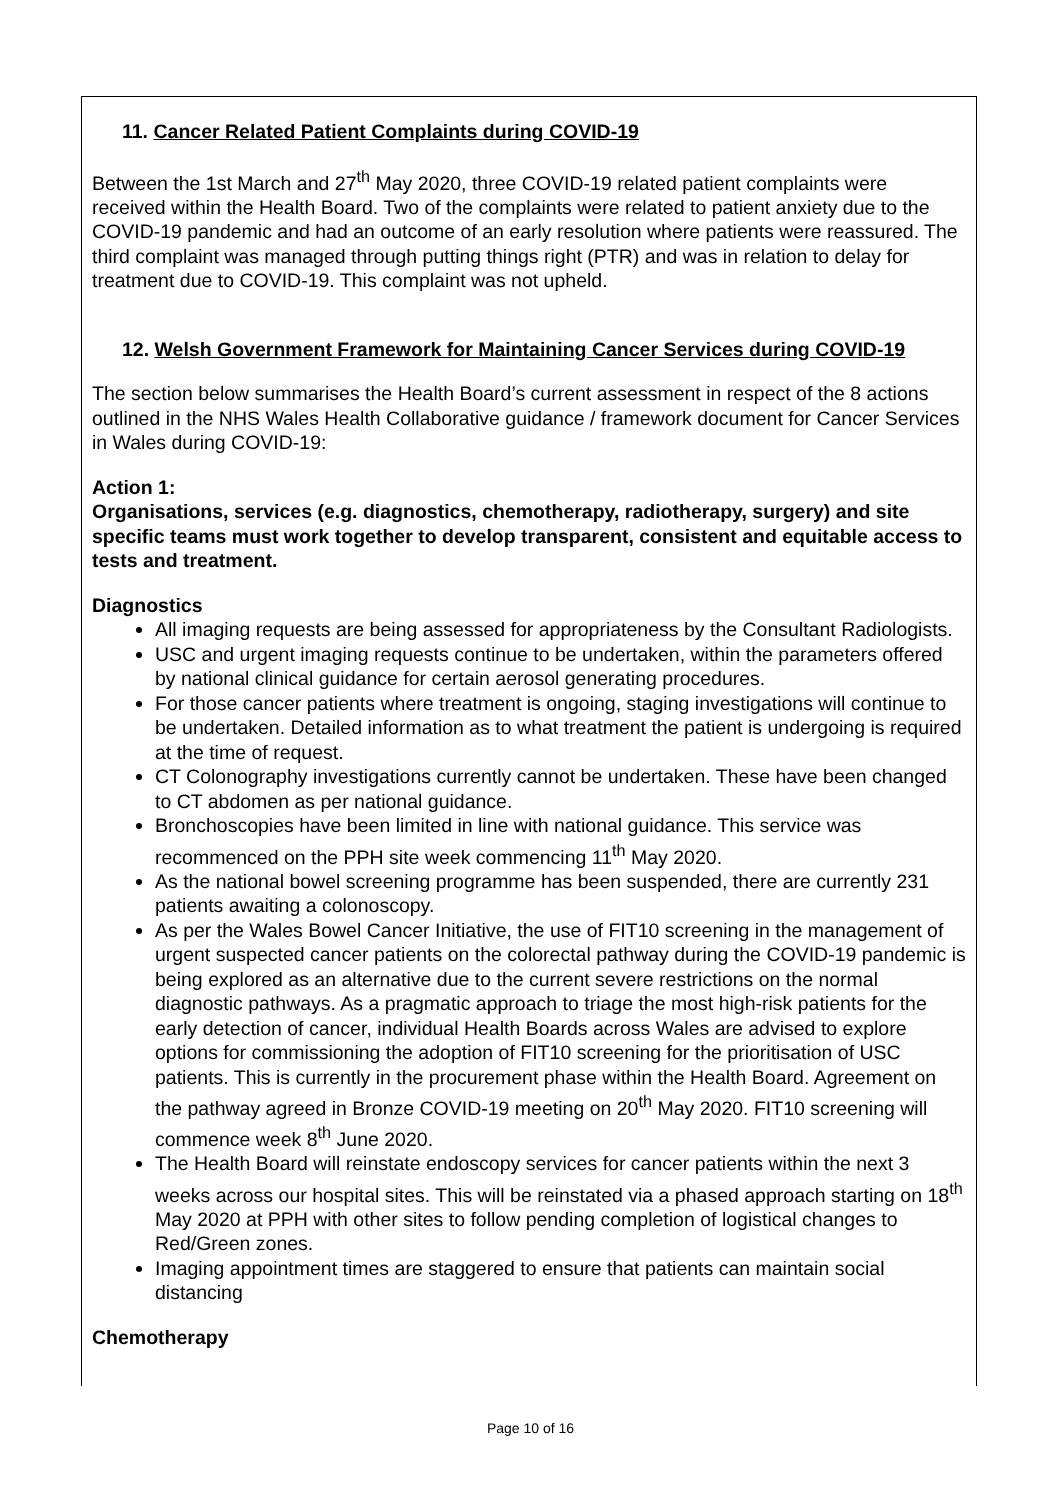11. Cancer Related Patient Complaints during COVID-19
Between the 1st March and 27<sup>th</sup> May 2020, three COVID-19 related patient complaints were received within the Health Board. Two of the complaints were related to patient anxiety due to the COVID-19 pandemic and had an outcome of an early resolution where patients were reassured. The third complaint was managed through putting things right (PTR) and was in relation to delay for treatment due to COVID-19. This complaint was not upheld.
12. Welsh Government Framework for Maintaining Cancer Services during COVID-19
The section below summarises the Health Board’s current assessment in respect of the 8 actions outlined in the NHS Wales Health Collaborative guidance / framework document for Cancer Services in Wales during COVID-19:
Action 1:
Organisations, services (e.g. diagnostics, chemotherapy, radiotherapy, surgery) and site specific teams must work together to develop transparent, consistent and equitable access to tests and treatment.
Diagnostics
All imaging requests are being assessed for appropriateness by the Consultant Radiologists.
USC and urgent imaging requests continue to be undertaken, within the parameters offered by national clinical guidance for certain aerosol generating procedures.
For those cancer patients where treatment is ongoing, staging investigations will continue to be undertaken. Detailed information as to what treatment the patient is undergoing is required at the time of request.
CT Colonography investigations currently cannot be undertaken. These have been changed to CT abdomen as per national guidance.
Bronchoscopies have been limited in line with national guidance. This service was recommenced on the PPH site week commencing 11<sup>th</sup> May 2020.
As the national bowel screening programme has been suspended, there are currently 231 patients awaiting a colonoscopy.
As per the Wales Bowel Cancer Initiative, the use of FIT10 screening in the management of urgent suspected cancer patients on the colorectal pathway during the COVID-19 pandemic is being explored as an alternative due to the current severe restrictions on the normal diagnostic pathways. As a pragmatic approach to triage the most high-risk patients for the early detection of cancer, individual Health Boards across Wales are advised to explore options for commissioning the adoption of FIT10 screening for the prioritisation of USC patients. This is currently in the procurement phase within the Health Board. Agreement on the pathway agreed in Bronze COVID-19 meeting on 20<sup>th</sup> May 2020. FIT10 screening will commence week 8<sup>th</sup> June 2020.
The Health Board will reinstate endoscopy services for cancer patients within the next 3 weeks across our hospital sites. This will be reinstated via a phased approach starting on 18<sup>th</sup> May 2020 at PPH with other sites to follow pending completion of logistical changes to Red/Green zones.
Imaging appointment times are staggered to ensure that patients can maintain social distancing
Chemotherapy
Page 10 of 16